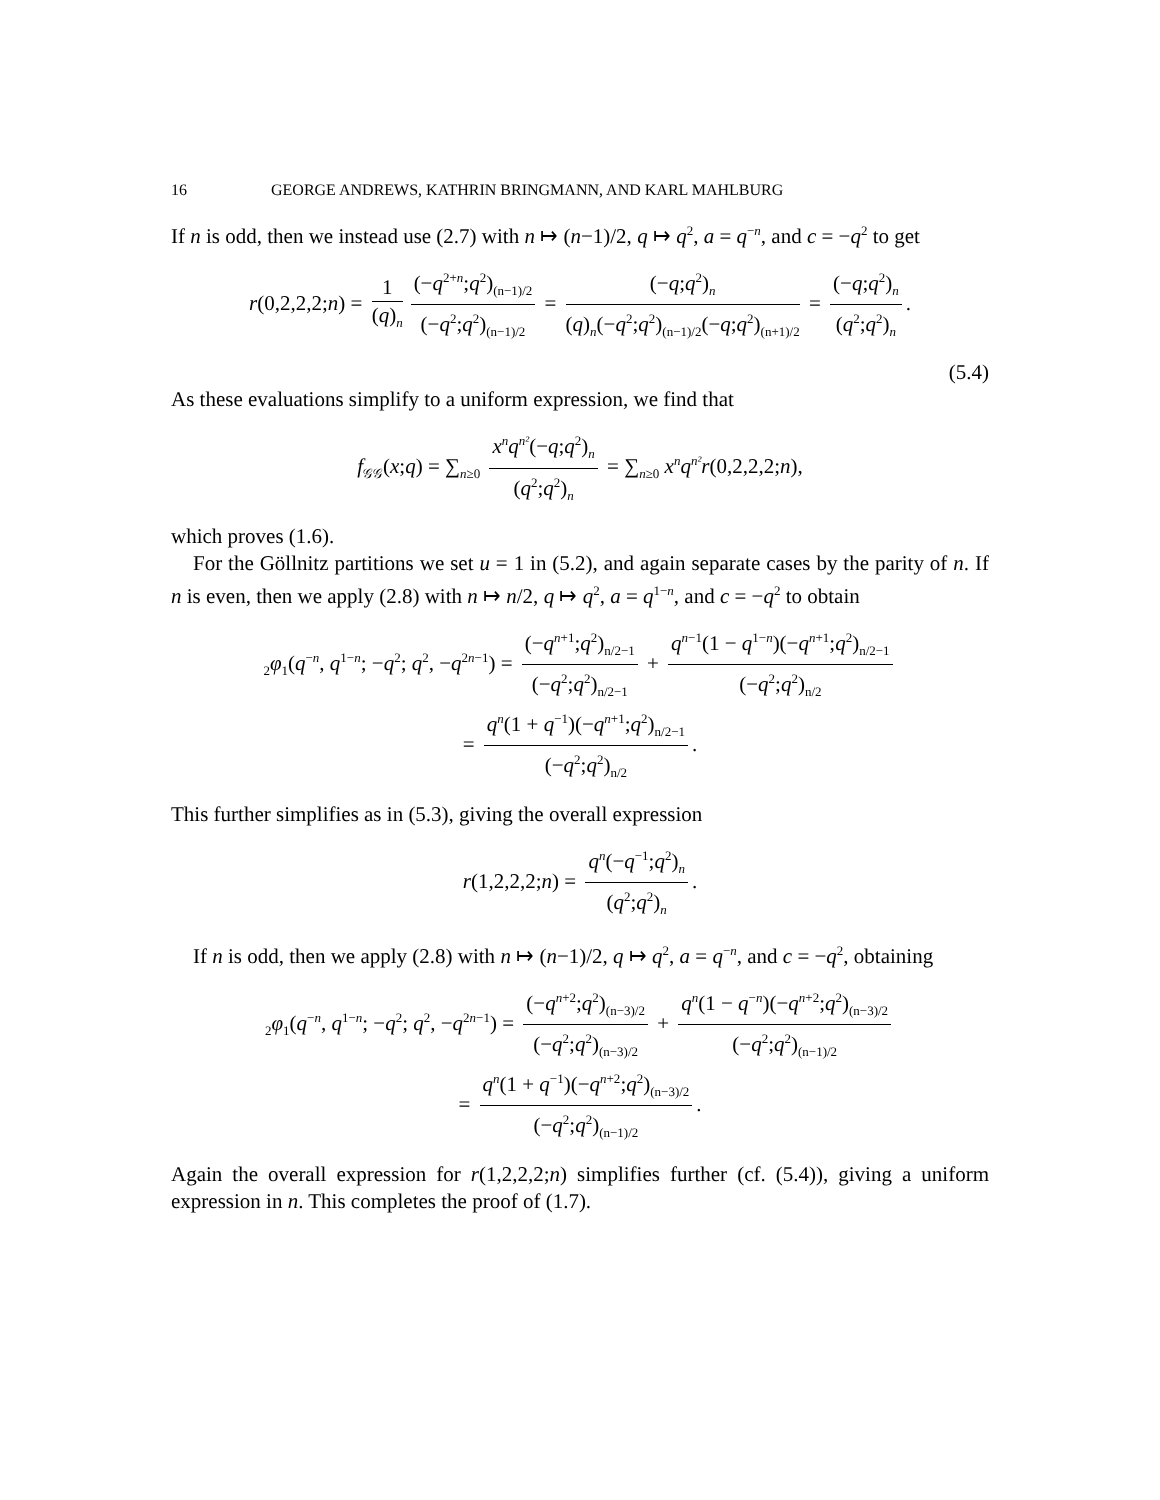16 GEORGE ANDREWS, KATHRIN BRINGMANN, AND KARL MAHLBURG
If n is odd, then we instead use (2.7) with n ↦ (n−1)/2, q ↦ q<sup>2</sup>, a = q<sup>−n</sup>, and c = −q<sup>2</sup> to get
r(0,2,2,2;n) = 1 (q)<sub>n</sub> (−q<sup>2+n</sup>;q<sup>2</sup>)<sub>(n−1)/2</sub> (−q<sup>2</sup>;q<sup>2</sup>)<sub>(n−1)/2</sub> = (−q;q<sup>2</sup>)<sub>n</sub> (q)<sub>n</sub>(−q<sup>2</sup>;q<sup>2</sup>)<sub>(n−1)/2</sub>(−q;q<sup>2</sup>)<sub>(n+1)/2</sub> = (−q;q<sup>2</sup>)<sub>n</sub> (q<sup>2</sup>;q<sup>2</sup>)<sub>n</sub>.
(5.4)
As these evaluations simplify to a uniform expression, we find that
f<sub>𝒢𝒢</sub>(x;q) = ∑<sub>n≥0</sub> x<sup>n</sup>q<sup>n²</sup>(−q;q<sup>2</sup>)<sub>n</sub> (q<sup>2</sup>;q<sup>2</sup>)<sub>n</sub> = ∑<sub>n≥0</sub> x<sup>n</sup>q<sup>n²</sup>r(0,2,2,2;n),
which proves (1.6).
For the Göllnitz partitions we set u = 1 in (5.2), and again separate cases by the parity of n. If n is even, then we apply (2.8) with n ↦ n/2, q ↦ q<sup>2</sup>, a = q<sup>1−n</sup>, and c = −q<sup>2</sup> to obtain
<sub>2</sub>φ<sub>1</sub>(q<sup>−n</sup>, q<sup>1−n</sup>; −q<sup>2</sup>; q<sup>2</sup>, −q<sup>2n−1</sup>) = (−q<sup>n+1</sup>;q<sup>2</sup>)<sub>n/2−1</sub> (−q<sup>2</sup>;q<sup>2</sup>)<sub>n/2−1</sub> + q<sup>n−1</sup>(1 − q<sup>1−n</sup>)(−q<sup>n+1</sup>;q<sup>2</sup>)<sub>n/2−1</sub> (−q<sup>2</sup>;q<sup>2</sup>)<sub>n/2</sub>
= q<sup>n</sup>(1 + q<sup>−1</sup>)(−q<sup>n+1</sup>;q<sup>2</sup>)<sub>n/2−1</sub> (−q<sup>2</sup>;q<sup>2</sup>)<sub>n/2</sub>.
This further simplifies as in (5.3), giving the overall expression
r(1,2,2,2;n) = q<sup>n</sup>(−q<sup>−1</sup>;q<sup>2</sup>)<sub>n</sub> (q<sup>2</sup>;q<sup>2</sup>)<sub>n</sub>.
If n is odd, then we apply (2.8) with n ↦ (n−1)/2, q ↦ q<sup>2</sup>, a = q<sup>−n</sup>, and c = −q<sup>2</sup>, obtaining
<sub>2</sub>φ<sub>1</sub>(q<sup>−n</sup>, q<sup>1−n</sup>; −q<sup>2</sup>; q<sup>2</sup>, −q<sup>2n−1</sup>) = (−q<sup>n+2</sup>;q<sup>2</sup>)<sub>(n−3)/2</sub> (−q<sup>2</sup>;q<sup>2</sup>)<sub>(n−3)/2</sub> + q<sup>n</sup>(1 − q<sup>−n</sup>)(−q<sup>n+2</sup>;q<sup>2</sup>)<sub>(n−3)/2</sub> (−q<sup>2</sup>;q<sup>2</sup>)<sub>(n−1)/2</sub>
= q<sup>n</sup>(1 + q<sup>−1</sup>)(−q<sup>n+2</sup>;q<sup>2</sup>)<sub>(n−3)/2</sub> (−q<sup>2</sup>;q<sup>2</sup>)<sub>(n−1)/2</sub>.
Again the overall expression for r(1,2,2,2;n) simplifies further (cf. (5.4)), giving a uniform expression in n. This completes the proof of (1.7).